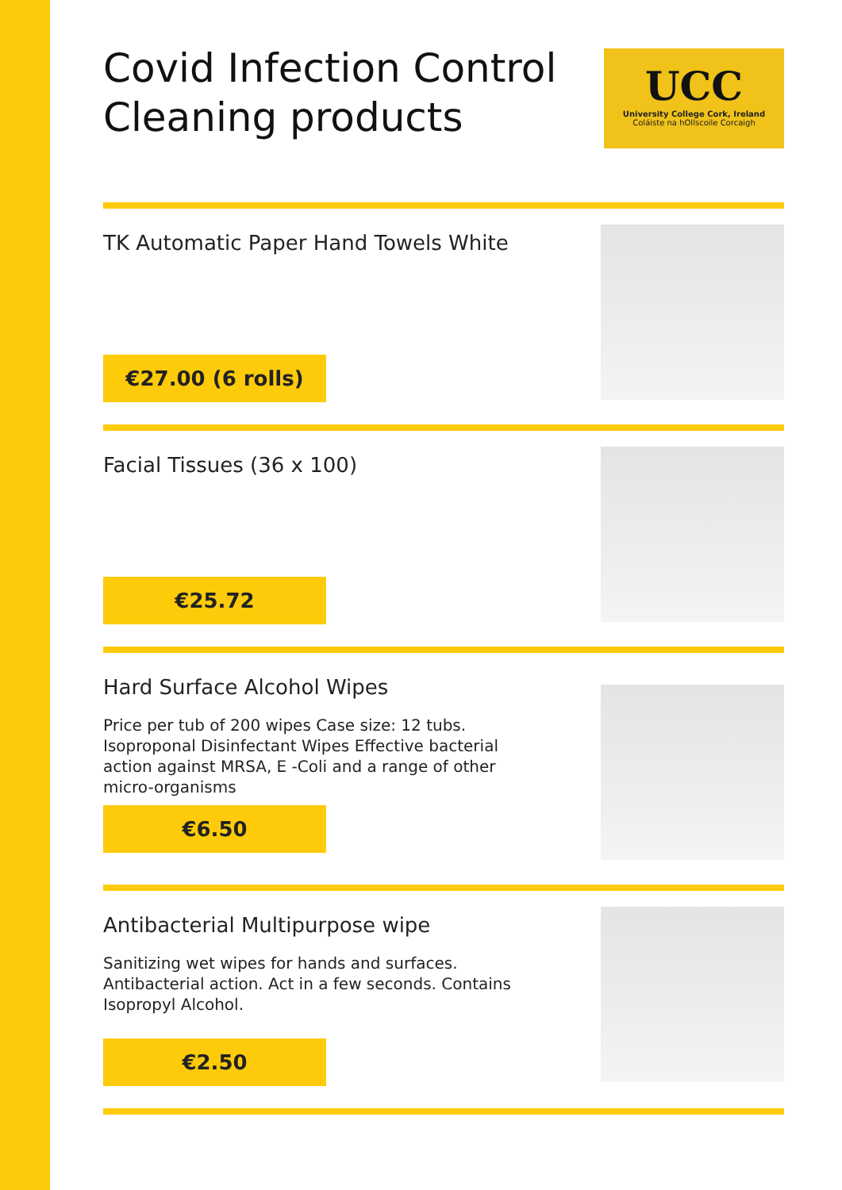Covid Infection Control
Cleaning products
UCC
University College Cork, Ireland
Coláiste na hOllscoile Corcaigh
TK Automatic Paper Hand Towels White
€27.00 (6 rolls)
Facial Tissues (36 x 100)
€25.72
Hard Surface Alcohol Wipes
Price per tub of 200 wipes Case size: 12 tubs. Isoproponal Disinfectant Wipes Effective bacterial action against MRSA, E -Coli and a range of other micro-organisms
€6.50
Antibacterial Multipurpose wipe
Sanitizing wet wipes for hands and surfaces. Antibacterial action. Act in a few seconds. Contains Isopropyl Alcohol.
€2.50